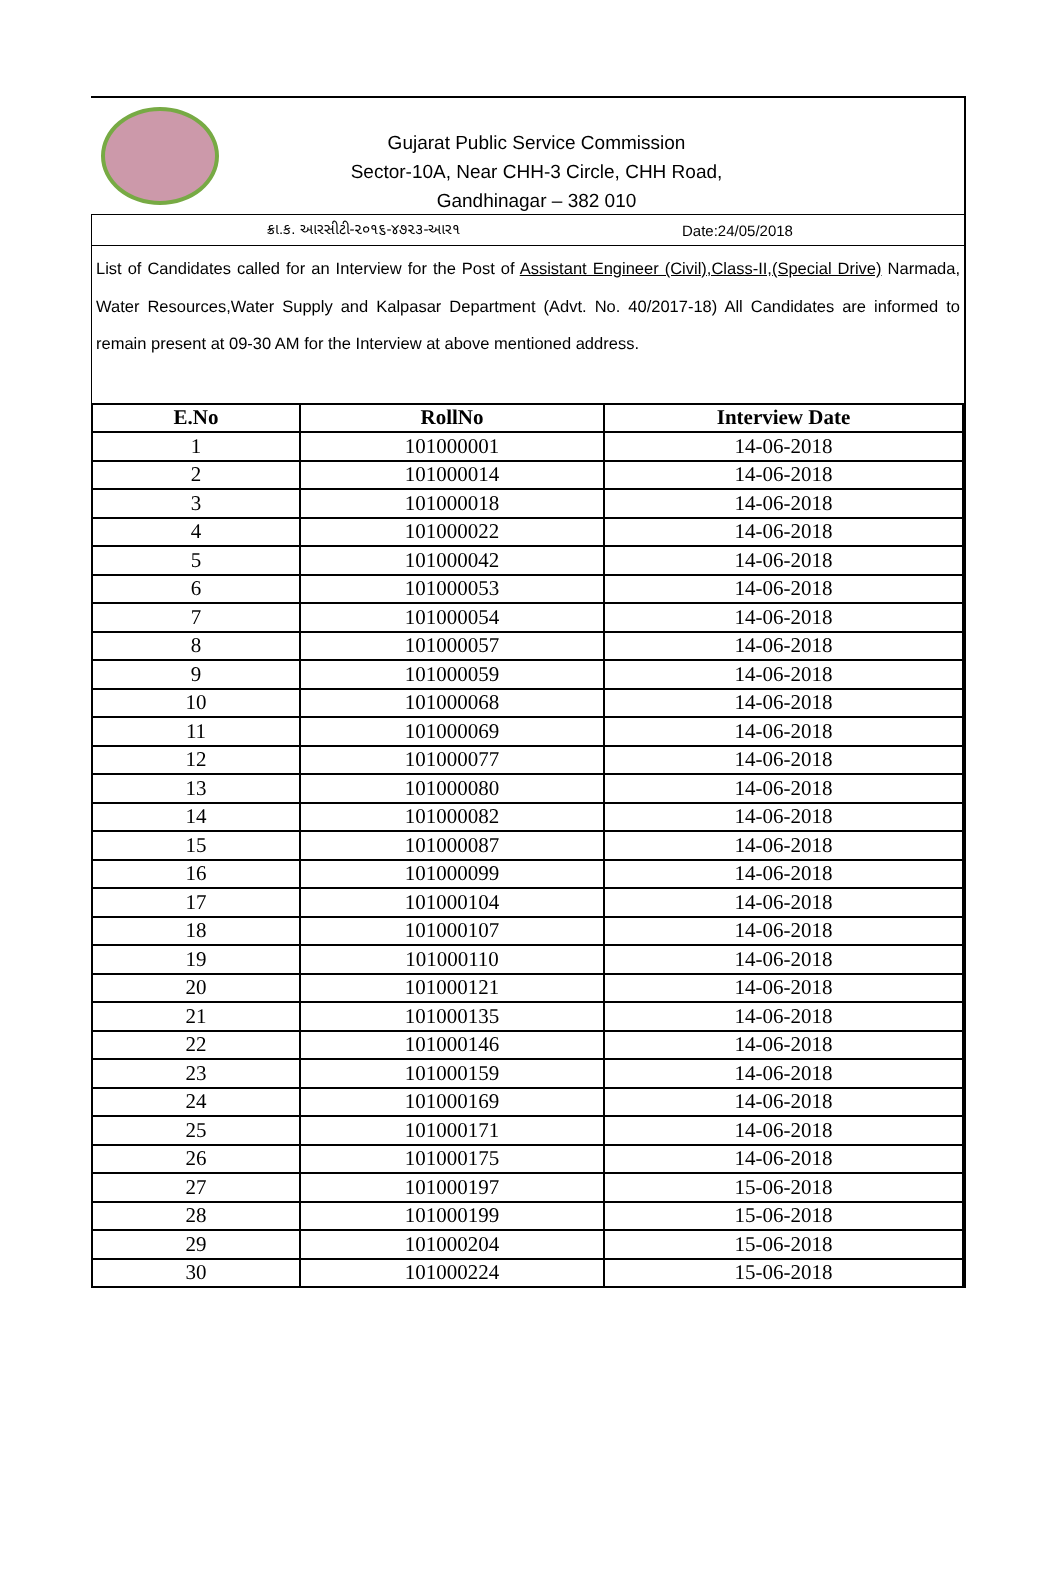Gujarat Public Service Commission
Sector-10A, Near CHH-3 Circle, CHH Road,
Gandhinagar – 382 010
ક્રા.ક. આરસીટી-૨૦૧૬-૪૭૨૩-આર૧ Date:24/05/2018
List of Candidates called for an Interview for the Post of Assistant Engineer (Civil),Class-II,(Special Drive) Narmada, Water Resources,Water Supply and Kalpasar Department (Advt. No. 40/2017-18) All Candidates are informed to remain present at 09-30 AM for the Interview at above mentioned address.
| E.No | RollNo | Interview Date |
| --- | --- | --- |
| 1 | 101000001 | 14-06-2018 |
| 2 | 101000014 | 14-06-2018 |
| 3 | 101000018 | 14-06-2018 |
| 4 | 101000022 | 14-06-2018 |
| 5 | 101000042 | 14-06-2018 |
| 6 | 101000053 | 14-06-2018 |
| 7 | 101000054 | 14-06-2018 |
| 8 | 101000057 | 14-06-2018 |
| 9 | 101000059 | 14-06-2018 |
| 10 | 101000068 | 14-06-2018 |
| 11 | 101000069 | 14-06-2018 |
| 12 | 101000077 | 14-06-2018 |
| 13 | 101000080 | 14-06-2018 |
| 14 | 101000082 | 14-06-2018 |
| 15 | 101000087 | 14-06-2018 |
| 16 | 101000099 | 14-06-2018 |
| 17 | 101000104 | 14-06-2018 |
| 18 | 101000107 | 14-06-2018 |
| 19 | 101000110 | 14-06-2018 |
| 20 | 101000121 | 14-06-2018 |
| 21 | 101000135 | 14-06-2018 |
| 22 | 101000146 | 14-06-2018 |
| 23 | 101000159 | 14-06-2018 |
| 24 | 101000169 | 14-06-2018 |
| 25 | 101000171 | 14-06-2018 |
| 26 | 101000175 | 14-06-2018 |
| 27 | 101000197 | 15-06-2018 |
| 28 | 101000199 | 15-06-2018 |
| 29 | 101000204 | 15-06-2018 |
| 30 | 101000224 | 15-06-2018 |